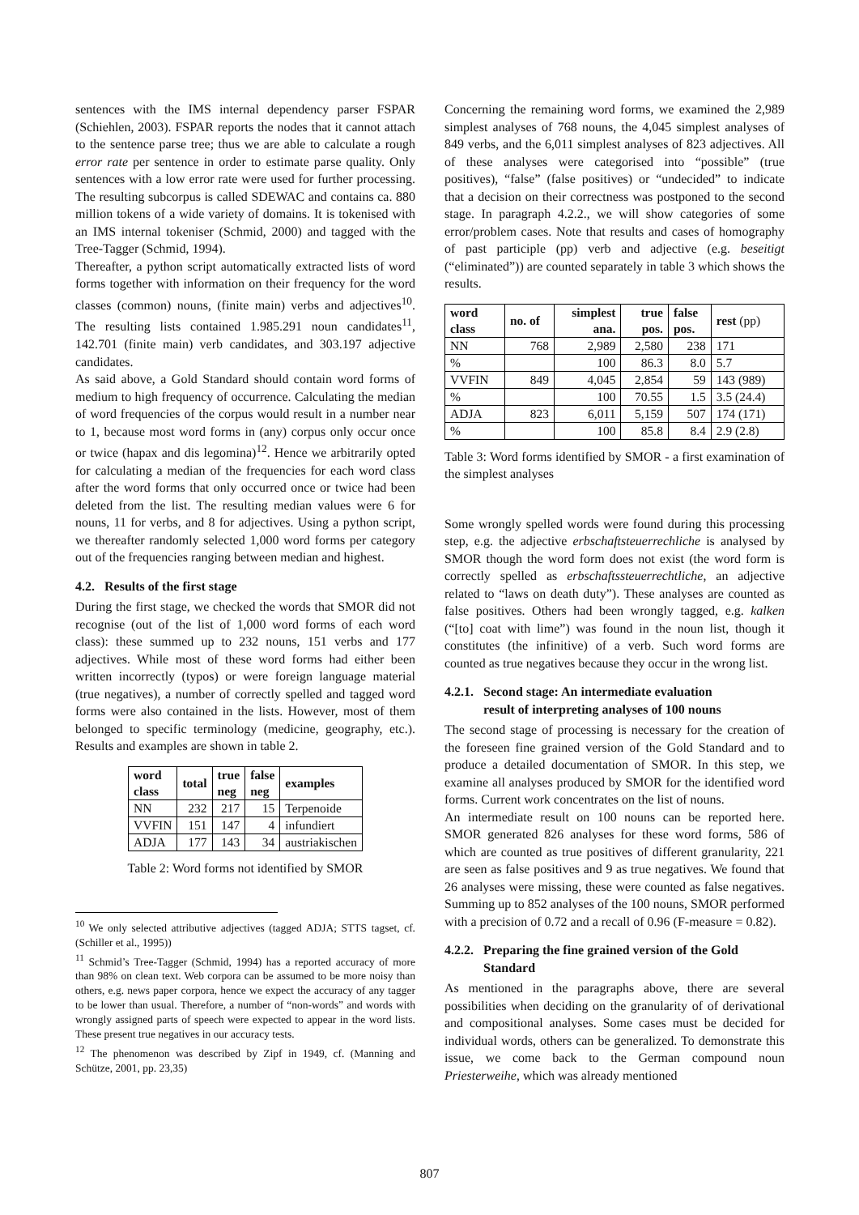sentences with the IMS internal dependency parser FSPAR (Schiehlen, 2003). FSPAR reports the nodes that it cannot attach to the sentence parse tree; thus we are able to calculate a rough error rate per sentence in order to estimate parse quality. Only sentences with a low error rate were used for further processing. The resulting subcorpus is called SDEWAC and contains ca. 880 million tokens of a wide variety of domains. It is tokenised with an IMS internal tokeniser (Schmid, 2000) and tagged with the Tree-Tagger (Schmid, 1994).
Thereafter, a python script automatically extracted lists of word forms together with information on their frequency for the word classes (common) nouns, (finite main) verbs and adjectives<sup>10</sup>. The resulting lists contained 1.985.291 noun candidates<sup>11</sup>, 142.701 (finite main) verb candidates, and 303.197 adjective candidates.
As said above, a Gold Standard should contain word forms of medium to high frequency of occurrence. Calculating the median of word frequencies of the corpus would result in a number near to 1, because most word forms in (any) corpus only occur once or twice (hapax and dis legomina)<sup>12</sup>. Hence we arbitrarily opted for calculating a median of the frequencies for each word class after the word forms that only occurred once or twice had been deleted from the list. The resulting median values were 6 for nouns, 11 for verbs, and 8 for adjectives. Using a python script, we thereafter randomly selected 1,000 word forms per category out of the frequencies ranging between median and highest.
4.2. Results of the first stage
During the first stage, we checked the words that SMOR did not recognise (out of the list of 1,000 word forms of each word class): these summed up to 232 nouns, 151 verbs and 177 adjectives. While most of these word forms had either been written incorrectly (typos) or were foreign language material (true negatives), a number of correctly spelled and tagged word forms were also contained in the lists. However, most of them belonged to specific terminology (medicine, geography, etc.). Results and examples are shown in table 2.
| word class | total | true neg | false neg | examples |
| --- | --- | --- | --- | --- |
| NN | 232 | 217 | 15 | Terpenoide |
| VVFIN | 151 | 147 | 4 | infundiert |
| ADJA | 177 | 143 | 34 | austriakischen |
Table 2: Word forms not identified by SMOR
<sup>10</sup> We only selected attributive adjectives (tagged ADJA; STTS tagset, cf. (Schiller et al., 1995))
<sup>11</sup> Schmid’s Tree-Tagger (Schmid, 1994) has a reported accuracy of more than 98% on clean text. Web corpora can be assumed to be more noisy than others, e.g. news paper corpora, hence we expect the accuracy of any tagger to be lower than usual. Therefore, a number of “non-words” and words with wrongly assigned parts of speech were expected to appear in the word lists. These present true negatives in our accuracy tests.
<sup>12</sup> The phenomenon was described by Zipf in 1949, cf. (Manning and Schütze, 2001, pp. 23,35)
Concerning the remaining word forms, we examined the 2,989 simplest analyses of 768 nouns, the 4,045 simplest analyses of 849 verbs, and the 6,011 simplest analyses of 823 adjectives. All of these analyses were categorised into “possible” (true positives), “false” (false positives) or “undecided” to indicate that a decision on their correctness was postponed to the second stage. In paragraph 4.2.2., we will show categories of some error/problem cases. Note that results and cases of homography of past participle (pp) verb and adjective (e.g. beseitigt (“eliminated”)) are counted separately in table 3 which shows the results.
| word class | no. of | simplest ana. | true pos. | false pos. | rest (pp) |
| --- | --- | --- | --- | --- | --- |
| NN | 768 | 2,989 | 2,580 | 238 | 171 |
| % | | 100 | 86.3 | 8.0 | 5.7 |
| VVFIN | 849 | 4,045 | 2,854 | 59 | 143 (989) |
| % | | 100 | 70.55 | 1.5 | 3.5 (24.4) |
| ADJA | 823 | 6,011 | 5,159 | 507 | 174 (171) |
| % | | 100 | 85.8 | 8.4 | 2.9 (2.8) |
Table 3: Word forms identified by SMOR - a first examination of the simplest analyses
Some wrongly spelled words were found during this processing step, e.g. the adjective erbschaftsteuerrechliche is analysed by SMOR though the word form does not exist (the word form is correctly spelled as erbschaftssteuerrechtliche, an adjective related to “laws on death duty”). These analyses are counted as false positives. Others had been wrongly tagged, e.g. kalken (“[to] coat with lime”) was found in the noun list, though it constitutes (the infinitive) of a verb. Such word forms are counted as true negatives because they occur in the wrong list.
4.2.1. Second stage: An intermediate evaluation
result of interpreting analyses of 100 nouns
The second stage of processing is necessary for the creation of the foreseen fine grained version of the Gold Standard and to produce a detailed documentation of SMOR. In this step, we examine all analyses produced by SMOR for the identified word forms. Current work concentrates on the list of nouns.
An intermediate result on 100 nouns can be reported here. SMOR generated 826 analyses for these word forms, 586 of which are counted as true positives of different granularity, 221 are seen as false positives and 9 as true negatives. We found that 26 analyses were missing, these were counted as false negatives. Summing up to 852 analyses of the 100 nouns, SMOR performed with a precision of 0.72 and a recall of 0.96 (F-measure = 0.82).
4.2.2. Preparing the fine grained version of the Gold
Standard
As mentioned in the paragraphs above, there are several possibilities when deciding on the granularity of of derivational and compositional analyses. Some cases must be decided for individual words, others can be generalized. To demonstrate this issue, we come back to the German compound noun Priesterweihe, which was already mentioned
807